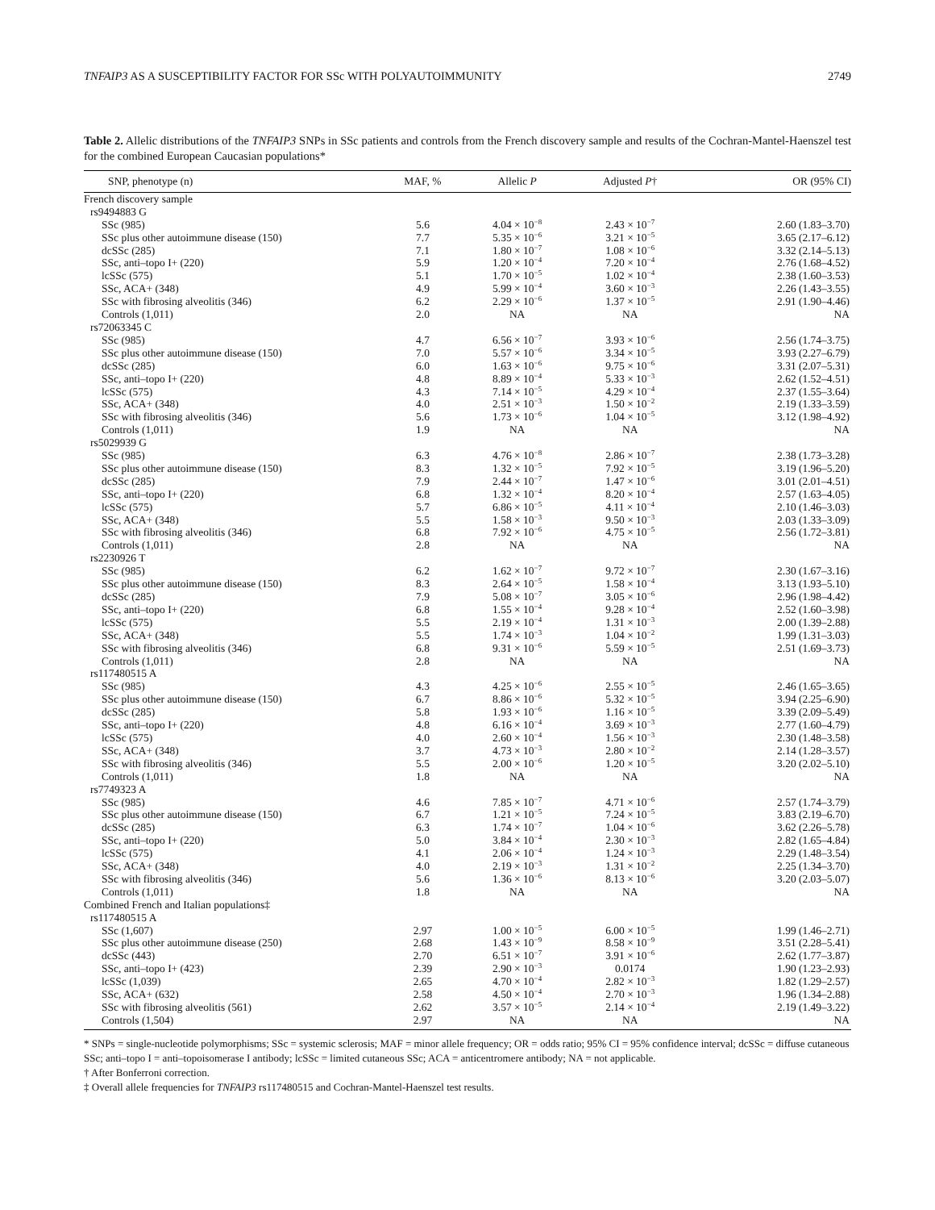TNFAIP3 AS A SUSCEPTIBILITY FACTOR FOR SSc WITH POLYAUTOIMMUNITY 2749
Table 2. Allelic distributions of the TNFAIP3 SNPs in SSc patients and controls from the French discovery sample and results of the Cochran-Mantel-Haenszel test for the combined European Caucasian populations*
| SNP, phenotype (n) | MAF, % | Allelic P | Adjusted P † | OR (95% CI) |
| --- | --- | --- | --- | --- |
| French discovery sample | | | | |
| rs9494883 G | | | | |
| SSc (985) | 5.6 | 4.04 × 10<sup>−8</sup> | 2.43 × 10<sup>−7</sup> | 2.60 (1.83–3.70) |
| SSc plus other autoimmune disease (150) | 7.7 | 5.35 × 10<sup>−6</sup> | 3.21 × 10<sup>−5</sup> | 3.65 (2.17–6.12) |
| dcSSc (285) | 7.1 | 1.80 × 10<sup>−7</sup> | 1.08 × 10<sup>−6</sup> | 3.32 (2.14–5.13) |
| SSc, anti–topo I+ (220) | 5.9 | 1.20 × 10<sup>−4</sup> | 7.20 × 10<sup>−4</sup> | 2.76 (1.68–4.52) |
| lcSSc (575) | 5.1 | 1.70 × 10<sup>−5</sup> | 1.02 × 10<sup>−4</sup> | 2.38 (1.60–3.53) |
| SSc, ACA+ (348) | 4.9 | 5.99 × 10<sup>−4</sup> | 3.60 × 10<sup>−3</sup> | 2.26 (1.43–3.55) |
| SSc with fibrosing alveolitis (346) | 6.2 | 2.29 × 10<sup>−6</sup> | 1.37 × 10<sup>−5</sup> | 2.91 (1.90–4.46) |
| Controls (1,011) | 2.0 | NA | NA | NA |
| rs72063345 C | | | | |
| SSc (985) | 4.7 | 6.56 × 10<sup>−7</sup> | 3.93 × 10<sup>−6</sup> | 2.56 (1.74–3.75) |
| SSc plus other autoimmune disease (150) | 7.0 | 5.57 × 10<sup>−6</sup> | 3.34 × 10<sup>−5</sup> | 3.93 (2.27–6.79) |
| dcSSc (285) | 6.0 | 1.63 × 10<sup>−6</sup> | 9.75 × 10<sup>−6</sup> | 3.31 (2.07–5.31) |
| SSc, anti–topo I+ (220) | 4.8 | 8.89 × 10<sup>−4</sup> | 5.33 × 10<sup>−3</sup> | 2.62 (1.52–4.51) |
| lcSSc (575) | 4.3 | 7.14 × 10<sup>−5</sup> | 4.29 × 10<sup>−4</sup> | 2.37 (1.55–3.64) |
| SSc, ACA+ (348) | 4.0 | 2.51 × 10<sup>−3</sup> | 1.50 × 10<sup>−2</sup> | 2.19 (1.33–3.59) |
| SSc with fibrosing alveolitis (346) | 5.6 | 1.73 × 10<sup>−6</sup> | 1.04 × 10<sup>−5</sup> | 3.12 (1.98–4.92) |
| Controls (1,011) | 1.9 | NA | NA | NA |
| rs5029939 G | | | | |
| SSc (985) | 6.3 | 4.76 × 10<sup>−8</sup> | 2.86 × 10<sup>−7</sup> | 2.38 (1.73–3.28) |
| SSc plus other autoimmune disease (150) | 8.3 | 1.32 × 10<sup>−5</sup> | 7.92 × 10<sup>−5</sup> | 3.19 (1.96–5.20) |
| dcSSc (285) | 7.9 | 2.44 × 10<sup>−7</sup> | 1.47 × 10<sup>−6</sup> | 3.01 (2.01–4.51) |
| SSc, anti–topo I+ (220) | 6.8 | 1.32 × 10<sup>−4</sup> | 8.20 × 10<sup>−4</sup> | 2.57 (1.63–4.05) |
| lcSSc (575) | 5.7 | 6.86 × 10<sup>−5</sup> | 4.11 × 10<sup>−4</sup> | 2.10 (1.46–3.03) |
| SSc, ACA+ (348) | 5.5 | 1.58 × 10<sup>−3</sup> | 9.50 × 10<sup>−3</sup> | 2.03 (1.33–3.09) |
| SSc with fibrosing alveolitis (346) | 6.8 | 7.92 × 10<sup>−6</sup> | 4.75 × 10<sup>−5</sup> | 2.56 (1.72–3.81) |
| Controls (1,011) | 2.8 | NA | NA | NA |
| rs2230926 T | | | | |
| SSc (985) | 6.2 | 1.62 × 10<sup>−7</sup> | 9.72 × 10<sup>−7</sup> | 2.30 (1.67–3.16) |
| SSc plus other autoimmune disease (150) | 8.3 | 2.64 × 10<sup>−5</sup> | 1.58 × 10<sup>−4</sup> | 3.13 (1.93–5.10) |
| dcSSc (285) | 7.9 | 5.08 × 10<sup>−7</sup> | 3.05 × 10<sup>−6</sup> | 2.96 (1.98–4.42) |
| SSc, anti–topo I+ (220) | 6.8 | 1.55 × 10<sup>−4</sup> | 9.28 × 10<sup>−4</sup> | 2.52 (1.60–3.98) |
| lcSSc (575) | 5.5 | 2.19 × 10<sup>−4</sup> | 1.31 × 10<sup>−3</sup> | 2.00 (1.39–2.88) |
| SSc, ACA+ (348) | 5.5 | 1.74 × 10<sup>−3</sup> | 1.04 × 10<sup>−2</sup> | 1.99 (1.31–3.03) |
| SSc with fibrosing alveolitis (346) | 6.8 | 9.31 × 10<sup>−6</sup> | 5.59 × 10<sup>−5</sup> | 2.51 (1.69–3.73) |
| Controls (1,011) | 2.8 | NA | NA | NA |
| rs117480515 A | | | | |
| SSc (985) | 4.3 | 4.25 × 10<sup>−6</sup> | 2.55 × 10<sup>−5</sup> | 2.46 (1.65–3.65) |
| SSc plus other autoimmune disease (150) | 6.7 | 8.86 × 10<sup>−6</sup> | 5.32 × 10<sup>−5</sup> | 3.94 (2.25–6.90) |
| dcSSc (285) | 5.8 | 1.93 × 10<sup>−6</sup> | 1.16 × 10<sup>−5</sup> | 3.39 (2.09–5.49) |
| SSc, anti–topo I+ (220) | 4.8 | 6.16 × 10<sup>−4</sup> | 3.69 × 10<sup>−3</sup> | 2.77 (1.60–4.79) |
| lcSSc (575) | 4.0 | 2.60 × 10<sup>−4</sup> | 1.56 × 10<sup>−3</sup> | 2.30 (1.48–3.58) |
| SSc, ACA+ (348) | 3.7 | 4.73 × 10<sup>−3</sup> | 2.80 × 10<sup>−2</sup> | 2.14 (1.28–3.57) |
| SSc with fibrosing alveolitis (346) | 5.5 | 2.00 × 10<sup>−6</sup> | 1.20 × 10<sup>−5</sup> | 3.20 (2.02–5.10) |
| Controls (1,011) | 1.8 | NA | NA | NA |
| rs7749323 A | | | | |
| SSc (985) | 4.6 | 7.85 × 10<sup>−7</sup> | 4.71 × 10<sup>−6</sup> | 2.57 (1.74–3.79) |
| SSc plus other autoimmune disease (150) | 6.7 | 1.21 × 10<sup>−5</sup> | 7.24 × 10<sup>−5</sup> | 3.83 (2.19–6.70) |
| dcSSc (285) | 6.3 | 1.74 × 10<sup>−7</sup> | 1.04 × 10<sup>−6</sup> | 3.62 (2.26–5.78) |
| SSc, anti–topo I+ (220) | 5.0 | 3.84 × 10<sup>−4</sup> | 2.30 × 10<sup>−3</sup> | 2.82 (1.65–4.84) |
| lcSSc (575) | 4.1 | 2.06 × 10<sup>−4</sup> | 1.24 × 10<sup>−3</sup> | 2.29 (1.48–3.54) |
| SSc, ACA+ (348) | 4.0 | 2.19 × 10<sup>−3</sup> | 1.31 × 10<sup>−2</sup> | 2.25 (1.34–3.70) |
| SSc with fibrosing alveolitis (346) | 5.6 | 1.36 × 10<sup>−6</sup> | 8.13 × 10<sup>−6</sup> | 3.20 (2.03–5.07) |
| Controls (1,011) | 1.8 | NA | NA | NA |
| Combined French and Italian populations‡ | | | | |
| rs117480515 A | | | | |
| SSc (1,607) | 2.97 | 1.00 × 10<sup>−5</sup> | 6.00 × 10<sup>−5</sup> | 1.99 (1.46–2.71) |
| SSc plus other autoimmune disease (250) | 2.68 | 1.43 × 10<sup>−9</sup> | 8.58 × 10<sup>−9</sup> | 3.51 (2.28–5.41) |
| dcSSc (443) | 2.70 | 6.51 × 10<sup>−7</sup> | 3.91 × 10<sup>−6</sup> | 2.62 (1.77–3.87) |
| SSc, anti–topo I+ (423) | 2.39 | 2.90 × 10<sup>−3</sup> | 0.0174 | 1.90 (1.23–2.93) |
| lcSSc (1,039) | 2.65 | 4.70 × 10<sup>−4</sup> | 2.82 × 10<sup>−3</sup> | 1.82 (1.29–2.57) |
| SSc, ACA+ (632) | 2.58 | 4.50 × 10<sup>−4</sup> | 2.70 × 10<sup>−3</sup> | 1.96 (1.34–2.88) |
| SSc with fibrosing alveolitis (561) | 2.62 | 3.57 × 10<sup>−5</sup> | 2.14 × 10<sup>−4</sup> | 2.19 (1.49–3.22) |
| Controls (1,504) | 2.97 | NA | NA | NA |
* SNPs = single-nucleotide polymorphisms; SSc = systemic sclerosis; MAF = minor allele frequency; OR = odds ratio; 95% CI = 95% confidence interval; dcSSc = diffuse cutaneous SSc; anti–topo I = anti–topoisomerase I antibody; lcSSc = limited cutaneous SSc; ACA = anticentromere antibody; NA = not applicable.
† After Bonferroni correction.
‡ Overall allele frequencies for TNFAIP3 rs117480515 and Cochran-Mantel-Haenszel test results.